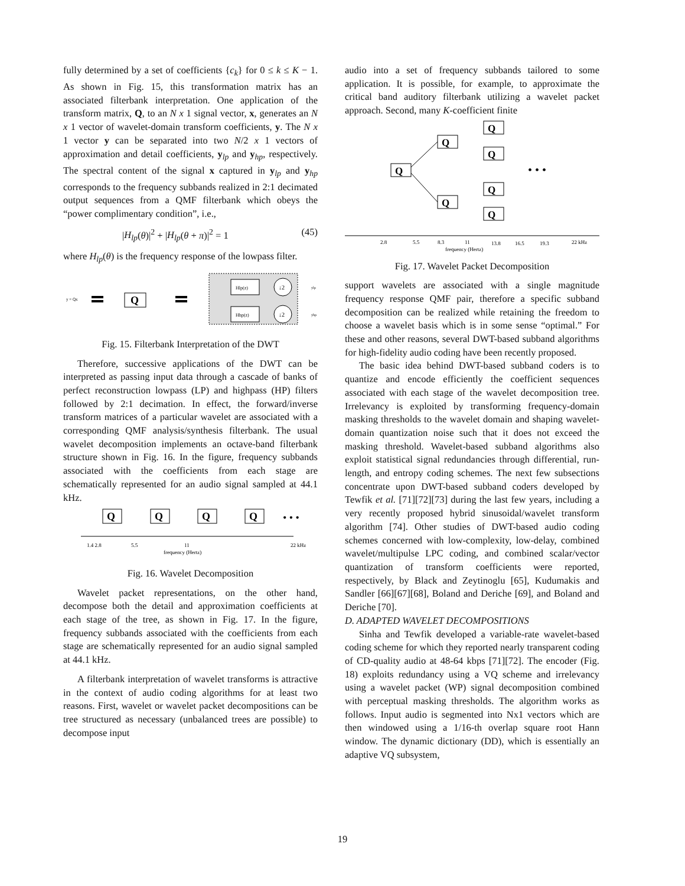fully determined by a set of coefficients {c<sub>k</sub>} for 0 ≤ k ≤ K − 1. As shown in Fig. 15, this transformation matrix has an associated filterbank interpretation. One application of the transform matrix, Q, to an N x 1 signal vector, x, generates an N x 1 vector of wavelet-domain transform coefficients, y. The N x 1 vector y can be separated into two N/2 x 1 vectors of approximation and detail coefficients, y<sub>lp</sub> and y<sub>hp</sub>, respectively. The spectral content of the signal x captured in y<sub>lp</sub> and y<sub>hp</sub> corresponds to the frequency subbands realized in 2:1 decimated output sequences from a QMF filterbank which obeys the “power complimentary condition”, i.e.,
|H<sub>lp</sub>(θ)|<sup>2</sup> + |H<sub>lp</sub>(θ + π)|<sup>2</sup> = 1 (45)
where H<sub>lp</sub>(θ) is the frequency response of the lowpass filter.
y = Qx
Q
Hlp(z)
Hhp(z)
↓2
↓2
ylp
yhp
Fig. 15. Filterbank Interpretation of the DWT
Therefore, successive applications of the DWT can be interpreted as passing input data through a cascade of banks of perfect reconstruction lowpass (LP) and highpass (HP) filters followed by 2:1 decimation. In effect, the forward/inverse transform matrices of a particular wavelet are associated with a corresponding QMF analysis/synthesis filterbank. The usual wavelet decomposition implements an octave-band filterbank structure shown in Fig. 16. In the figure, frequency subbands associated with the coefficients from each stage are schematically represented for an audio signal sampled at 44.1 kHz.
Q
Q
Q
Q
• • •
1.4 2.8
5.5
11
22 kHz
frequency (Hertz)
Fig. 16. Wavelet Decomposition
Wavelet packet representations, on the other hand, decompose both the detail and approximation coefficients at each stage of the tree, as shown in Fig. 17. In the figure, frequency subbands associated with the coefficients from each stage are schematically represented for an audio signal sampled at 44.1 kHz.
A filterbank interpretation of wavelet transforms is attractive in the context of audio coding algorithms for at least two reasons. First, wavelet or wavelet packet decompositions can be tree structured as necessary (unbalanced trees are possible) to decompose input
audio into a set of frequency subbands tailored to some application. It is possible, for example, to approximate the critical band auditory filterbank utilizing a wavelet packet approach. Second, many K-coefficient finite
Q
Q
Q
Q
Q
Q
Q
• • •
2.8
5.5
8.3
11
13.8
16.5
19.3
22 kHz
frequency (Hertz)
Fig. 17. Wavelet Packet Decomposition
support wavelets are associated with a single magnitude frequency response QMF pair, therefore a specific subband decomposition can be realized while retaining the freedom to choose a wavelet basis which is in some sense “optimal.” For these and other reasons, several DWT-based subband algorithms for high-fidelity audio coding have been recently proposed.
The basic idea behind DWT-based subband coders is to quantize and encode efficiently the coefficient sequences associated with each stage of the wavelet decomposition tree. Irrelevancy is exploited by transforming frequency-domain masking thresholds to the wavelet domain and shaping wavelet-domain quantization noise such that it does not exceed the masking threshold. Wavelet-based subband algorithms also exploit statistical signal redundancies through differential, run-length, and entropy coding schemes. The next few subsections concentrate upon DWT-based subband coders developed by Tewfik et al. [71][72][73] during the last few years, including a very recently proposed hybrid sinusoidal/wavelet transform algorithm [74]. Other studies of DWT-based audio coding schemes concerned with low-complexity, low-delay, combined wavelet/multipulse LPC coding, and combined scalar/vector quantization of transform coefficients were reported, respectively, by Black and Zeytinoglu [65], Kudumakis and Sandler [66][67][68], Boland and Deriche [69], and Boland and Deriche [70].
D. ADAPTED WAVELET DECOMPOSITIONS
Sinha and Tewfik developed a variable-rate wavelet-based coding scheme for which they reported nearly transparent coding of CD-quality audio at 48-64 kbps [71][72]. The encoder (Fig. 18) exploits redundancy using a VQ scheme and irrelevancy using a wavelet packet (WP) signal decomposition combined with perceptual masking thresholds. The algorithm works as follows. Input audio is segmented into Nx1 vectors which are then windowed using a 1/16-th overlap square root Hann window. The dynamic dictionary (DD), which is essentially an adaptive VQ subsystem,
19